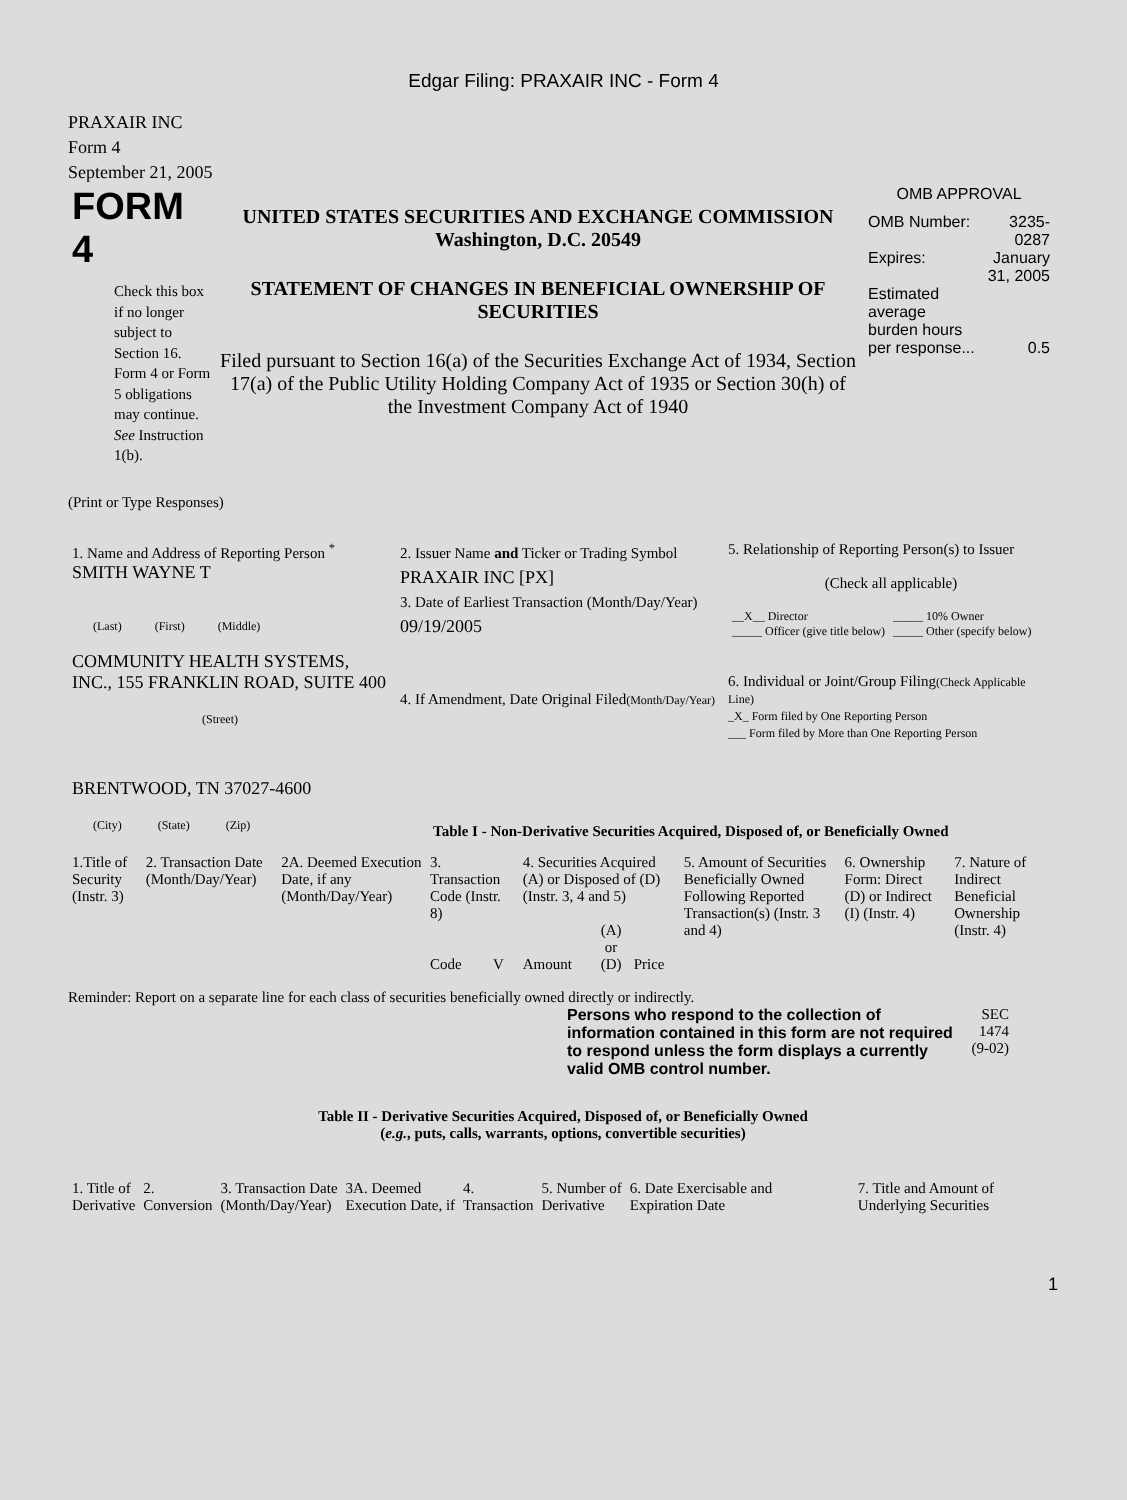Edgar Filing: PRAXAIR INC - Form 4
PRAXAIR INC
Form 4
September 21, 2005
| FORM 4 Check this box if no longer subject to Section 16. Form 4 or Form 5 obligations may continue. See Instruction 1(b). | UNITED STATES SECURITIES AND EXCHANGE COMMISSION Washington, D.C. 20549 STATEMENT OF CHANGES IN BENEFICIAL OWNERSHIP OF SECURITIES Filed pursuant to Section 16(a) of the Securities Exchange Act of 1934, Section 17(a) of the Public Utility Holding Company Act of 1935 or Section 30(h) of the Investment Company Act of 1940 | OMB APPROVAL / OMB Number: / 3235-0287 / / Expires: / January 31, 2005 / / Estimated average burden hours per response... / 0.5 / |
(Print or Type Responses)
| 1. Name and Address of Reporting Person <sup>*</sup> SMITH WAYNE T (Last) (First) (Middle) COMMUNITY HEALTH SYSTEMS, INC., 155 FRANKLIN ROAD, SUITE 400 (Street) BRENTWOOD, TN 37027-4600 (City) (State) (Zip) | 2. Issuer Name and Ticker or Trading Symbol PRAXAIR INC [PX] 3. Date of Earliest Transaction (Month/Day/Year) 09/19/2005 4. If Amendment, Date Original Filed (Month/Day/Year) | 5. Relationship of Reporting Person(s) to Issuer (Check all applicable) / __X__ Director _____ Officer (give title below) / _____ 10% Owner _____ Other (specify below) / 6. Individual or Joint/Group Filing (Check Applicable Line) _X_ Form filed by One Reporting Person ___ Form filed by More than One Reporting Person |
Table I - Non-Derivative Securities Acquired, Disposed of, or Beneficially Owned
| 1.Title of Security (Instr. 3) | 2. Transaction Date (Month/Day/Year) | 2A. Deemed Execution Date, if any (Month/Day/Year) | 3. Transaction Code (Instr. 8) | | 4. Securities Acquired (A) or Disposed of (D) (Instr. 3, 4 and 5) | | | 5. Amount of Securities Beneficially Owned Following Reported Transaction(s) (Instr. 3 and 4) | 6. Ownership Form: Direct (D) or Indirect (I) (Instr. 4) | 7. Nature of Indirect Beneficial Ownership (Instr. 4) |
| --- | --- | --- | --- | --- | --- | --- | --- | --- | --- | --- |
| | | | Code | V | Amount | (A) or (D) | Price | | | |
Reminder: Report on a separate line for each class of securities beneficially owned directly or indirectly.
| Persons who respond to the collection of information contained in this form are not required to respond unless the form displays a currently valid OMB control number. | SEC 1474 (9-02) |
Table II - Derivative Securities Acquired, Disposed of, or Beneficially Owned
(e.g., puts, calls, warrants, options, convertible securities)
| 1. Title of Derivative | 2. Conversion | 3. Transaction Date (Month/Day/Year) | 3A. Deemed Execution Date, if | 4. Transaction | 5. Number of Derivative | 6. Date Exercisable and Expiration Date | 7. Title and Amount of Underlying Securities |
1